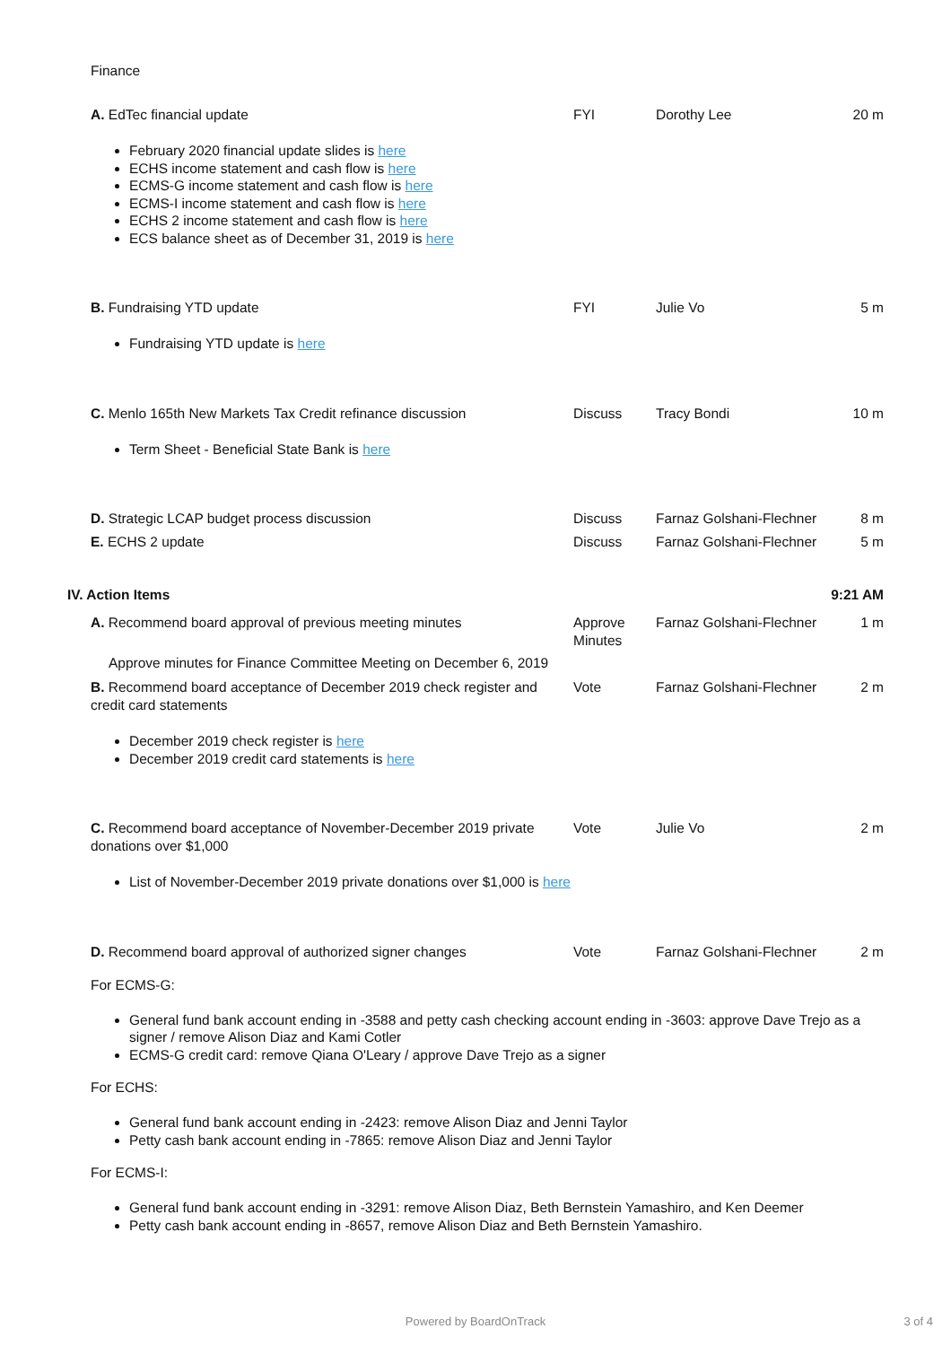Finance
A. EdTec financial update FYI Dorothy Lee 20 m
February 2020 financial update slides is here
ECHS income statement and cash flow is here
ECMS-G income statement and cash flow is here
ECMS-I income statement and cash flow is here
ECHS 2 income statement and cash flow is here
ECS balance sheet as of December 31, 2019 is here
B. Fundraising YTD update FYI Julie Vo 5 m
Fundraising YTD update is here
C. Menlo 165th New Markets Tax Credit refinance discussion
Discuss Tracy Bondi 10 m
Term Sheet - Beneficial State Bank is here
D. Strategic LCAP budget process discussion Discuss Farnaz Golshani-Flechner
8 m
E. ECHS 2 update Discuss Farnaz Golshani-Flechner
5 m
IV. Action Items 9:21 AM
A. Recommend board approval of previous meeting minutes Approve Minutes
Farnaz Golshani-Flechner
1 m
Approve minutes for Finance Committee Meeting on December 6, 2019
B. Recommend board acceptance of December 2019 check register and credit card statements
Vote Farnaz Golshani-Flechner
2 m
December 2019 check register is here
December 2019 credit card statements is here
C. Recommend board acceptance of November-December 2019 private donations over $1,000
Vote Julie Vo 2 m
List of November-December 2019 private donations over $1,000 is here
D. Recommend board approval of authorized signer changes Vote Farnaz Golshani-Flechner
2 m
For ECMS-G:
General fund bank account ending in -3588 and petty cash checking account ending in -3603: approve Dave Trejo as a signer / remove Alison Diaz and Kami Cotler
ECMS-G credit card: remove Qiana O'Leary / approve Dave Trejo as a signer
For ECHS:
General fund bank account ending in -2423: remove Alison Diaz and Jenni Taylor
Petty cash bank account ending in -7865: remove Alison Diaz and Jenni Taylor
For ECMS-I:
General fund bank account ending in -3291: remove Alison Diaz, Beth Bernstein Yamashiro, and Ken Deemer
Petty cash bank account ending in -8657, remove Alison Diaz and Beth Bernstein Yamashiro.
Powered by BoardOnTrack 3 of 4